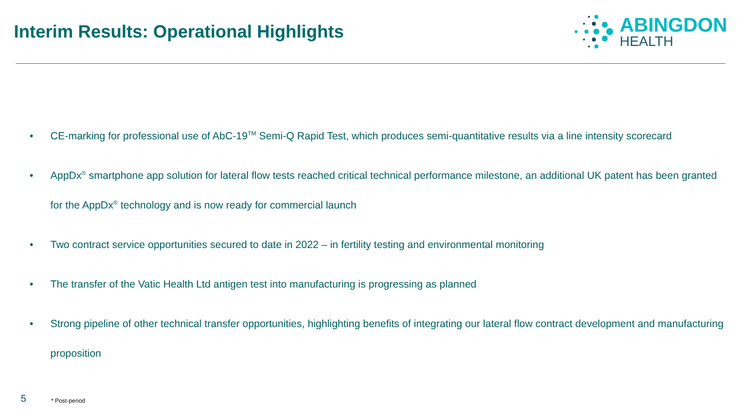Interim Results: Operational Highlights
ABINGDON
HEALTH
• CE-marking for professional use of AbC-19<sup>TM</sup> Semi-Q Rapid Test, which produces semi-quantitative results via a line intensity scorecard
• AppDx<sup>®</sup> smartphone app solution for lateral flow tests reached critical technical performance milestone, an additional UK patent has been granted for the AppDx<sup>®</sup> technology and is now ready for commercial launch
• Two contract service opportunities secured to date in 2022 – in fertility testing and environmental monitoring
• The transfer of the Vatic Health Ltd antigen test into manufacturing is progressing as planned
• Strong pipeline of other technical transfer opportunities, highlighting benefits of integrating our lateral flow contract development and manufacturing proposition
5 * Post-period